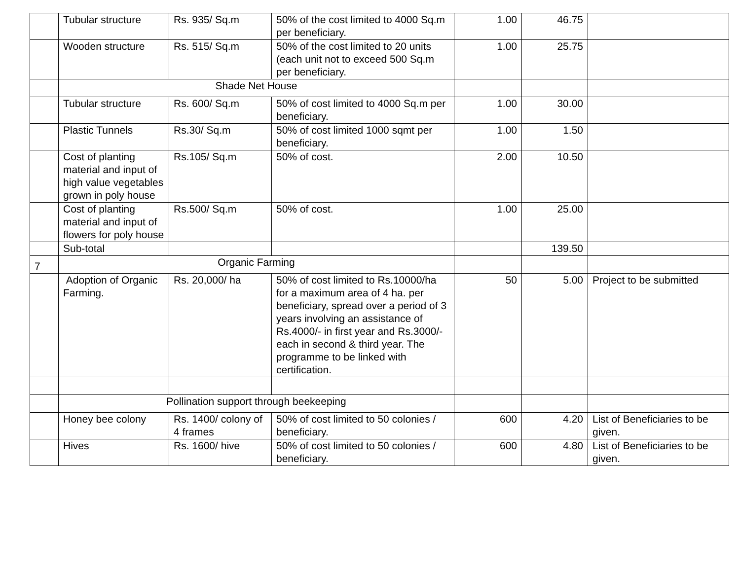| | Tubular structure | Rs. 935/ Sq.m | 50% of the cost limited to 4000 Sq.m per beneficiary. | 1.00 | 46.75 | |
| | Wooden structure | Rs. 515/ Sq.m | 50% of the cost limited to 20 units (each unit not to exceed 500 Sq.m per beneficiary. | 1.00 | 25.75 | |
| | Shade Net House | | | | | |
| | Tubular structure | Rs. 600/ Sq.m | 50% of cost limited to 4000 Sq.m per beneficiary. | 1.00 | 30.00 | |
| | Plastic Tunnels | Rs.30/ Sq.m | 50% of cost limited 1000 sqmt per beneficiary. | 1.00 | 1.50 | |
| | Cost of planting material and input of high value vegetables grown in poly house | Rs.105/ Sq.m | 50% of cost. | 2.00 | 10.50 | |
| | Cost of planting material and input of flowers for poly house | Rs.500/ Sq.m | 50% of cost. | 1.00 | 25.00 | |
| | Sub-total | | | | 139.50 | |
| 7 | Organic Farming | | | | | |
| | Adoption of Organic Farming. | Rs. 20,000/ ha | 50% of cost limited to Rs.10000/ha for a maximum area of 4 ha. per beneficiary, spread over a period of 3 years involving an assistance of Rs.4000/- in first year and Rs.3000/- each in second & third year. The programme to be linked with certification. | 50 | 5.00 | Project to be submitted |
| | Pollination support through beekeeping | | | | | |
| | Honey bee colony | Rs. 1400/ colony of 4 frames | 50% of cost limited to 50 colonies / beneficiary. | 600 | 4.20 | List of Beneficiaries to be given. |
| | Hives | Rs. 1600/ hive | 50% of cost limited to 50 colonies / beneficiary. | 600 | 4.80 | List of Beneficiaries to be given. |